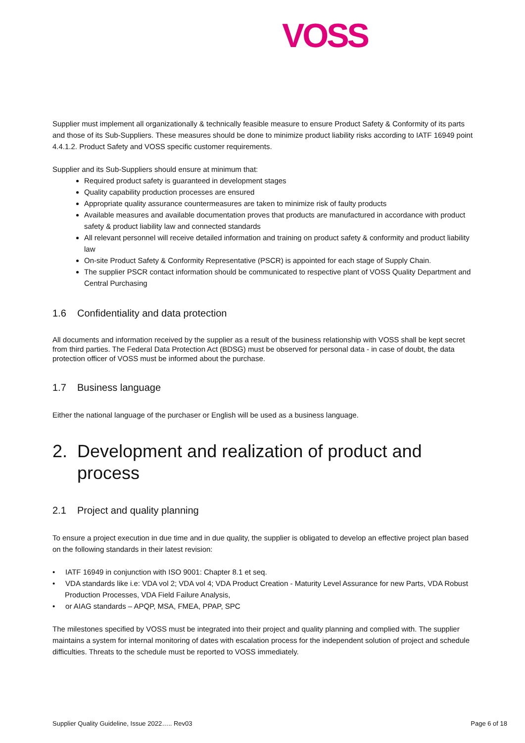VOSS
Supplier must implement all organizationally & technically feasible measure to ensure Product Safety & Conformity of its parts and those of its Sub-Suppliers. These measures should be done to minimize product liability risks according to IATF 16949 point 4.4.1.2. Product Safety and VOSS specific customer requirements.
Supplier and its Sub-Suppliers should ensure at minimum that:
Required product safety is guaranteed in development stages
Quality capability production processes are ensured
Appropriate quality assurance countermeasures are taken to minimize risk of faulty products
Available measures and available documentation proves that products are manufactured in accordance with product safety & product liability law and connected standards
All relevant personnel will receive detailed information and training on product safety & conformity and product liability law
On-site Product Safety & Conformity Representative (PSCR) is appointed for each stage of Supply Chain.
The supplier PSCR contact information should be communicated to respective plant of VOSS Quality Department and Central Purchasing
1.6 Confidentiality and data protection
All documents and information received by the supplier as a result of the business relationship with VOSS shall be kept secret from third parties. The Federal Data Protection Act (BDSG) must be observed for personal data - in case of doubt, the data protection officer of VOSS must be informed about the purchase.
1.7 Business language
Either the national language of the purchaser or English will be used as a business language.
2. Development and realization of product and process
2.1 Project and quality planning
To ensure a project execution in due time and in due quality, the supplier is obligated to develop an effective project plan based on the following standards in their latest revision:
• IATF 16949 in conjunction with ISO 9001: Chapter 8.1 et seq.
• VDA standards like i.e: VDA vol 2; VDA vol 4; VDA Product Creation - Maturity Level Assurance for new Parts, VDA Robust Production Processes, VDA Field Failure Analysis,
• or AIAG standards – APQP, MSA, FMEA, PPAP, SPC
The milestones specified by VOSS must be integrated into their project and quality planning and complied with. The supplier maintains a system for internal monitoring of dates with escalation process for the independent solution of project and schedule difficulties. Threats to the schedule must be reported to VOSS immediately.
Supplier Quality Guideline, Issue 2022….. Rev03 Page 6 of 18